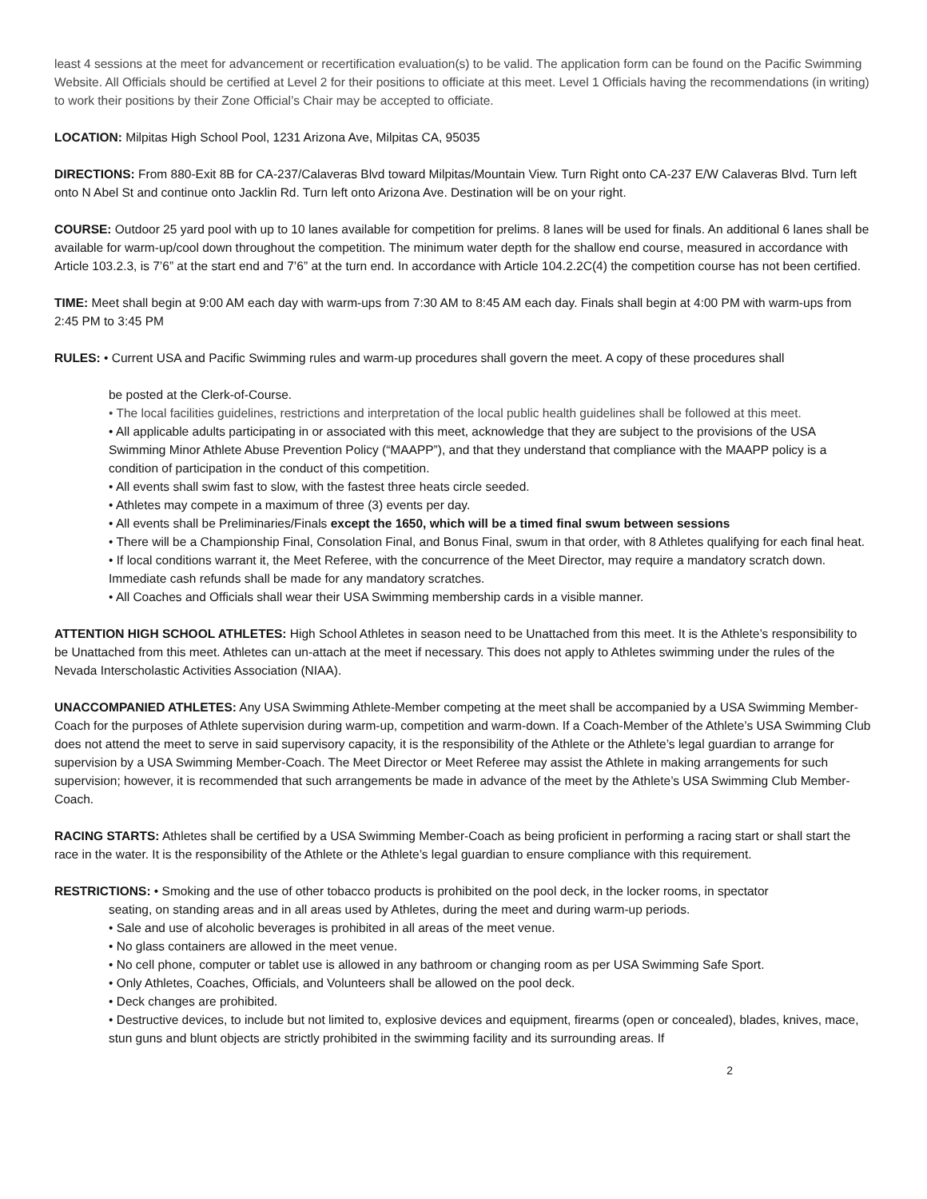least 4 sessions at the meet for advancement or recertification evaluation(s) to be valid. The application form can be found on the Pacific Swimming Website. All Officials should be certified at Level 2 for their positions to officiate at this meet. Level 1 Officials having the recommendations (in writing) to work their positions by their Zone Official’s Chair may be accepted to officiate.
LOCATION: Milpitas High School Pool, 1231 Arizona Ave, Milpitas CA, 95035
DIRECTIONS: From 880-Exit 8B for CA-237/Calaveras Blvd toward Milpitas/Mountain View. Turn Right onto CA-237 E/W Calaveras Blvd. Turn left onto N Abel St and continue onto Jacklin Rd. Turn left onto Arizona Ave. Destination will be on your right.
COURSE: Outdoor 25 yard pool with up to 10 lanes available for competition for prelims. 8 lanes will be used for finals. An additional 6 lanes shall be available for warm-up/cool down throughout the competition. The minimum water depth for the shallow end course, measured in accordance with Article 103.2.3, is 7’6” at the start end and 7’6” at the turn end. In accordance with Article 104.2.2C(4) the competition course has not been certified.
TIME: Meet shall begin at 9:00 AM each day with warm-ups from 7:30 AM to 8:45 AM each day. Finals shall begin at 4:00 PM with warm-ups from 2:45 PM to 3:45 PM
RULES: • Current USA and Pacific Swimming rules and warm-up procedures shall govern the meet. A copy of these procedures shall
be posted at the Clerk-of-Course.
• The local facilities guidelines, restrictions and interpretation of the local public health guidelines shall be followed at this meet.
• All applicable adults participating in or associated with this meet, acknowledge that they are subject to the provisions of the USA Swimming Minor Athlete Abuse Prevention Policy (“MAAPP”), and that they understand that compliance with the MAAPP policy is a condition of participation in the conduct of this competition.
• All events shall swim fast to slow, with the fastest three heats circle seeded.
• Athletes may compete in a maximum of three (3) events per day.
• All events shall be Preliminaries/Finals except the 1650, which will be a timed final swum between sessions
• There will be a Championship Final, Consolation Final, and Bonus Final, swum in that order, with 8 Athletes qualifying for each final heat.
• If local conditions warrant it, the Meet Referee, with the concurrence of the Meet Director, may require a mandatory scratch down. Immediate cash refunds shall be made for any mandatory scratches.
• All Coaches and Officials shall wear their USA Swimming membership cards in a visible manner.
ATTENTION HIGH SCHOOL ATHLETES: High School Athletes in season need to be Unattached from this meet. It is the Athlete’s responsibility to be Unattached from this meet. Athletes can un-attach at the meet if necessary. This does not apply to Athletes swimming under the rules of the Nevada Interscholastic Activities Association (NIAA).
UNACCOMPANIED ATHLETES: Any USA Swimming Athlete-Member competing at the meet shall be accompanied by a USA Swimming Member-Coach for the purposes of Athlete supervision during warm-up, competition and warm-down. If a Coach-Member of the Athlete’s USA Swimming Club does not attend the meet to serve in said supervisory capacity, it is the responsibility of the Athlete or the Athlete’s legal guardian to arrange for supervision by a USA Swimming Member-Coach. The Meet Director or Meet Referee may assist the Athlete in making arrangements for such supervision; however, it is recommended that such arrangements be made in advance of the meet by the Athlete’s USA Swimming Club Member-Coach.
RACING STARTS: Athletes shall be certified by a USA Swimming Member-Coach as being proficient in performing a racing start or shall start the race in the water. It is the responsibility of the Athlete or the Athlete’s legal guardian to ensure compliance with this requirement.
RESTRICTIONS: • Smoking and the use of other tobacco products is prohibited on the pool deck, in the locker rooms, in spectator
seating, on standing areas and in all areas used by Athletes, during the meet and during warm-up periods.
• Sale and use of alcoholic beverages is prohibited in all areas of the meet venue.
• No glass containers are allowed in the meet venue.
• No cell phone, computer or tablet use is allowed in any bathroom or changing room as per USA Swimming Safe Sport.
• Only Athletes, Coaches, Officials, and Volunteers shall be allowed on the pool deck.
• Deck changes are prohibited.
• Destructive devices, to include but not limited to, explosive devices and equipment, firearms (open or concealed), blades, knives, mace, stun guns and blunt objects are strictly prohibited in the swimming facility and its surrounding areas. If
2